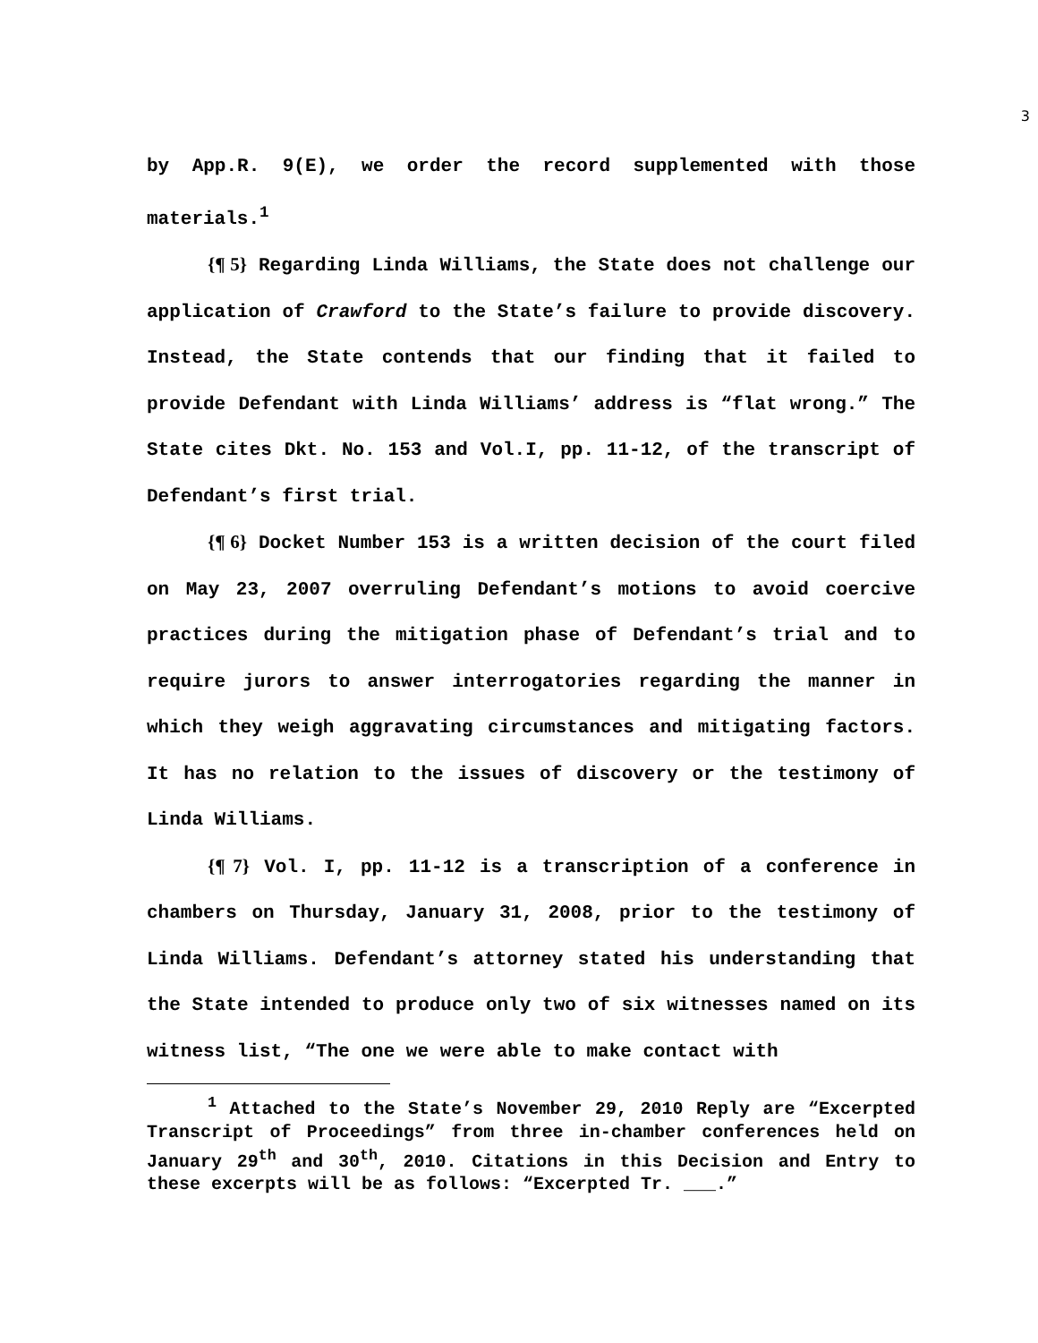3
by App.R. 9(E), we order the record supplemented with those materials.<sup>1</sup>
{¶ 5} Regarding Linda Williams, the State does not challenge our application of Crawford to the State’s failure to provide discovery. Instead, the State contends that our finding that it failed to provide Defendant with Linda Williams’ address is “flat wrong.” The State cites Dkt. No. 153 and Vol.I, pp. 11-12, of the transcript of Defendant’s first trial.
{¶ 6} Docket Number 153 is a written decision of the court filed on May 23, 2007 overruling Defendant’s motions to avoid coercive practices during the mitigation phase of Defendant’s trial and to require jurors to answer interrogatories regarding the manner in which they weigh aggravating circumstances and mitigating factors. It has no relation to the issues of discovery or the testimony of Linda Williams.
{¶ 7} Vol. I, pp. 11-12 is a transcription of a conference in chambers on Thursday, January 31, 2008, prior to the testimony of Linda Williams. Defendant’s attorney stated his understanding that the State intended to produce only two of six witnesses named on its witness list, “The one we were able to make contact with
<sup>1</sup> Attached to the State’s November 29, 2010 Reply are “Excerpted Transcript of Proceedings” from three in-chamber conferences held on January 29<sup>th</sup> and 30<sup>th</sup>, 2010. Citations in this Decision and Entry to these excerpts will be as follows: “Excerpted Tr. ___.”